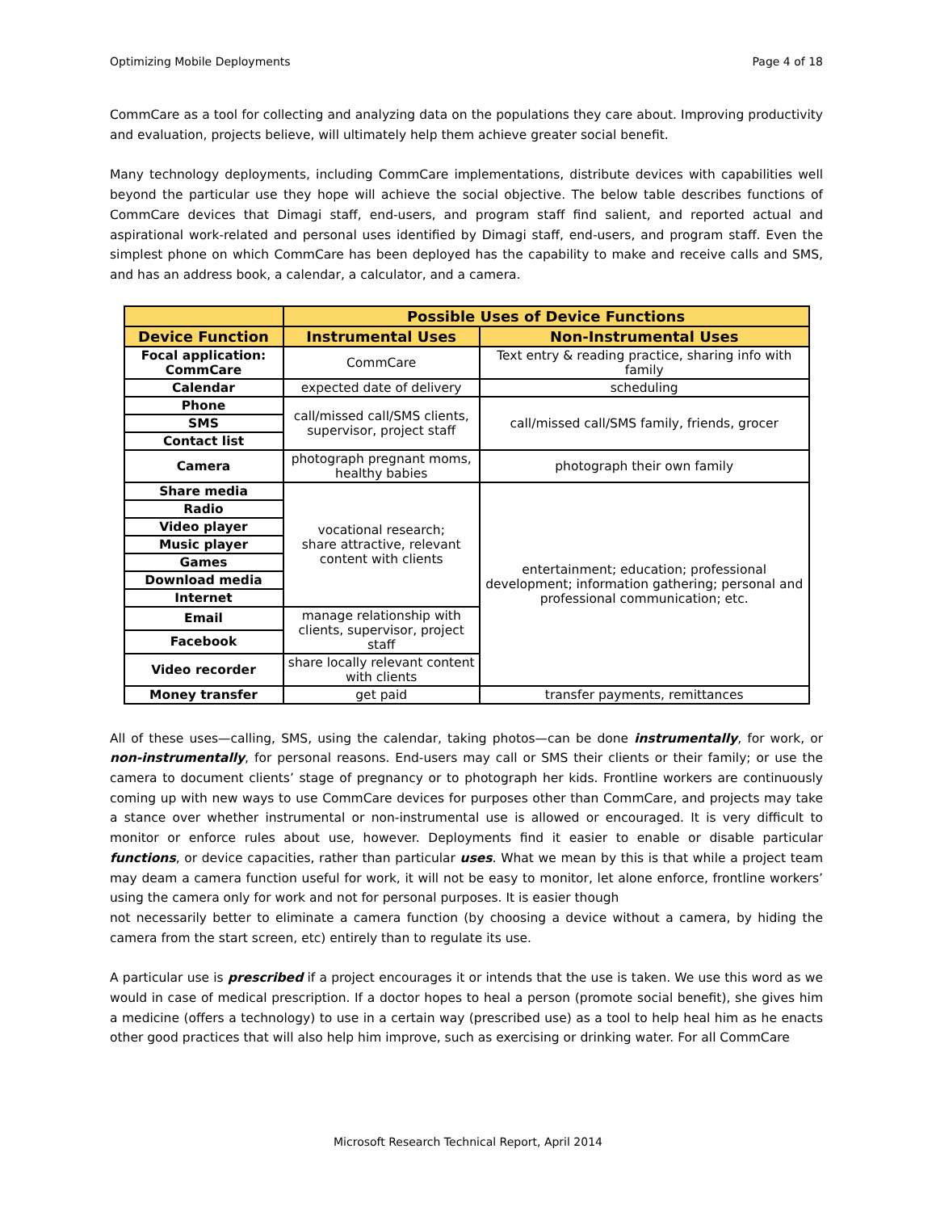Optimizing Mobile Deployments Page 4 of 18
CommCare as a tool for collecting and analyzing data on the populations they care about. Improving productivity and evaluation, projects believe, will ultimately help them achieve greater social benefit.
Many technology deployments, including CommCare implementations, distribute devices with capabilities well beyond the particular use they hope will achieve the social objective. The below table describes functions of CommCare devices that Dimagi staff, end-users, and program staff find salient, and reported actual and aspirational work-related and personal uses identified by Dimagi staff, end-users, and program staff. Even the simplest phone on which CommCare has been deployed has the capability to make and receive calls and SMS, and has an address book, a calendar, a calculator, and a camera.
| | Possible Uses of Device Functions | |
| --- | --- | --- |
| Device Function | Instrumental Uses | Non-Instrumental Uses |
| Focal application: CommCare | CommCare | Text entry & reading practice, sharing info with family |
| Calendar | expected date of delivery | scheduling |
| Phone | call/missed call/SMS clients, supervisor, project staff | call/missed call/SMS family, friends, grocer |
| SMS | | |
| Contact list | | |
| Camera | photograph pregnant moms, healthy babies | photograph their own family |
| Share media | vocational research; share attractive, relevant content with clients | entertainment; education; professional development; information gathering; personal and professional communication; etc. |
| Radio | | |
| Video player | | |
| Music player | | |
| Games | | |
| Download media | | |
| Internet | | |
| Email | manage relationship with clients, supervisor, project staff | |
| Facebook | | |
| Video recorder | share locally relevant content with clients | |
| Money transfer | get paid | transfer payments, remittances |
All of these uses—calling, SMS, using the calendar, taking photos—can be done instrumentally, for work, or non-instrumentally, for personal reasons. End-users may call or SMS their clients or their family; or use the camera to document clients’ stage of pregnancy or to photograph her kids. Frontline workers are continuously coming up with new ways to use CommCare devices for purposes other than CommCare, and projects may take a stance over whether instrumental or non-instrumental use is allowed or encouraged. It is very difficult to monitor or enforce rules about use, however. Deployments find it easier to enable or disable particular functions, or device capacities, rather than particular uses. What we mean by this is that while a project team may deam a camera function useful for work, it will not be easy to monitor, let alone enforce, frontline workers’ using the camera only for work and not for personal purposes. It is easier though
not necessarily better to eliminate a camera function (by choosing a device without a camera, by hiding the camera from the start screen, etc) entirely than to regulate its use.
A particular use is prescribed if a project encourages it or intends that the use is taken. We use this word as we would in case of medical prescription. If a doctor hopes to heal a person (promote social benefit), she gives him a medicine (offers a technology) to use in a certain way (prescribed use) as a tool to help heal him as he enacts other good practices that will also help him improve, such as exercising or drinking water. For all CommCare
Microsoft Research Technical Report, April 2014